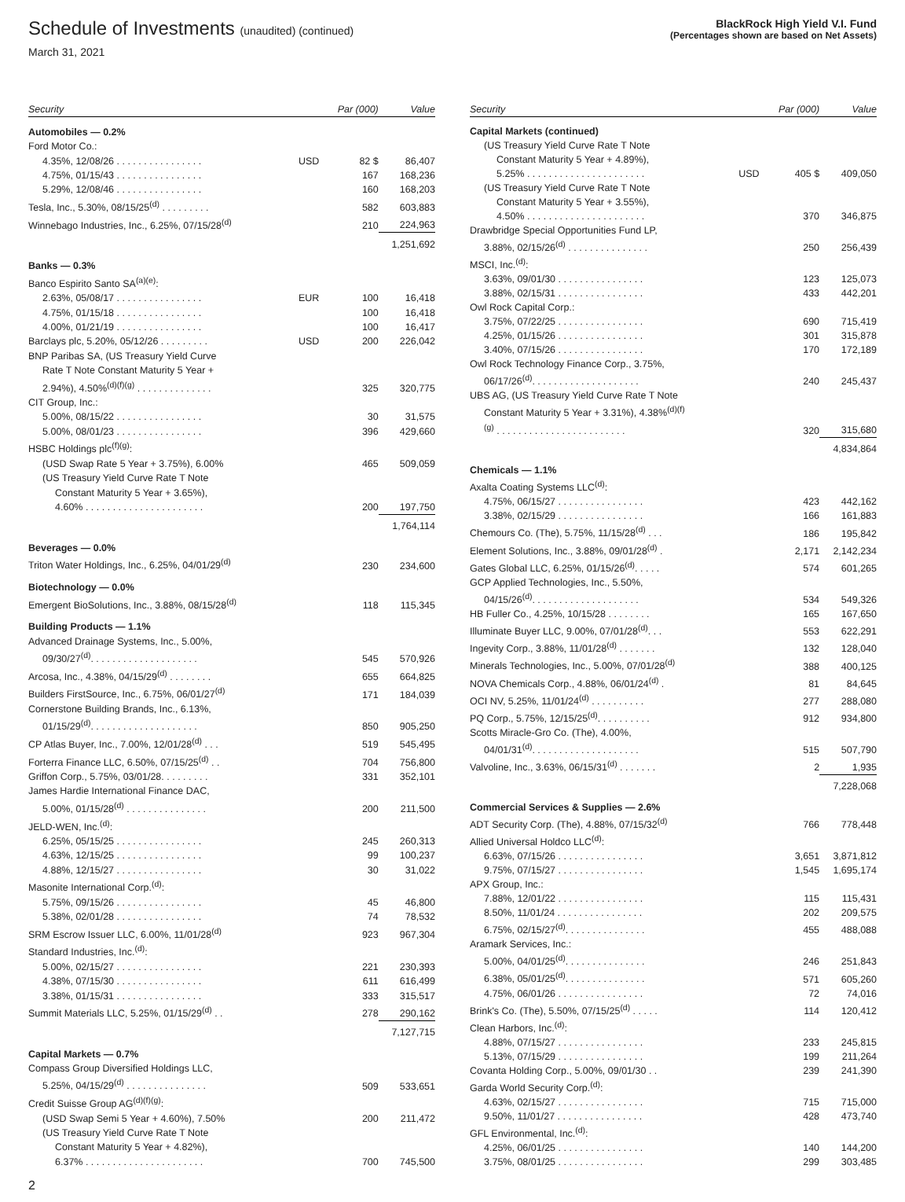Schedule of Investments (unaudited) (continued)
March 31, 2021
BlackRock High Yield V.I. Fund
(Percentages shown are based on Net Assets)
| Security | | Par (000) | Value |
| --- | --- | --- | --- |
| Automobiles — 0.2% | | | |
| Ford Motor Co.: | | | |
| 4.35%, 12/08/26 . . . . . . . . . . . . . . . . | USD | 82 $ | 86,407 |
| 4.75%, 01/15/43 . . . . . . . . . . . . . . . . | | 167 | 168,236 |
| 5.29%, 12/08/46 . . . . . . . . . . . . . . . . | | 160 | 168,203 |
| Tesla, Inc., 5.30%, 08/15/25<sup>(d)</sup> . . . . . . . . . | | 582 | 603,883 |
| Winnebago Industries, Inc., 6.25%, 07/15/28<sup>(d)</sup> | | 210 | 224,963 |
| | | | 1,251,692 |
| Banks — 0.3% | | | |
| Banco Espirito Santo SA<sup>(a)(e)</sup>: | | | |
| 2.63%, 05/08/17 . . . . . . . . . . . . . . . . | EUR | 100 | 16,418 |
| 4.75%, 01/15/18 . . . . . . . . . . . . . . . . | | 100 | 16,418 |
| 4.00%, 01/21/19 . . . . . . . . . . . . . . . . | | 100 | 16,417 |
| Barclays plc, 5.20%, 05/12/26 . . . . . . . . . | USD | 200 | 226,042 |
| BNP Paribas SA, (US Treasury Yield Curve | | | |
| Rate T Note Constant Maturity 5 Year + | | | |
| 2.94%), 4.50%<sup>(d)(f)(g)</sup> . . . . . . . . . . . . . . | | 325 | 320,775 |
| CIT Group, Inc.: | | | |
| 5.00%, 08/15/22 . . . . . . . . . . . . . . . . | | 30 | 31,575 |
| 5.00%, 08/01/23 . . . . . . . . . . . . . . . . | | 396 | 429,660 |
| HSBC Holdings plc<sup>(f)(g)</sup>: | | | |
| (USD Swap Rate 5 Year + 3.75%), 6.00% | | 465 | 509,059 |
| (US Treasury Yield Curve Rate T Note | | | |
| Constant Maturity 5 Year + 3.65%), | | | |
| 4.60% . . . . . . . . . . . . . . . . . . . . . . | | 200 | 197,750 |
| | | | 1,764,114 |
| Beverages — 0.0% | | | |
| Triton Water Holdings, Inc., 6.25%, 04/01/29<sup>(d)</sup> | | 230 | 234,600 |
| Biotechnology — 0.0% | | | |
| Emergent BioSolutions, Inc., 3.88%, 08/15/28<sup>(d)</sup> | | 118 | 115,345 |
| Building Products — 1.1% | | | |
| Advanced Drainage Systems, Inc., 5.00%, | | | |
| 09/30/27<sup>(d)</sup>. . . . . . . . . . . . . . . . . . . . | | 545 | 570,926 |
| Arcosa, Inc., 4.38%, 04/15/29<sup>(d)</sup> . . . . . . . . | | 655 | 664,825 |
| Builders FirstSource, Inc., 6.75%, 06/01/27<sup>(d)</sup> | | 171 | 184,039 |
| Cornerstone Building Brands, Inc., 6.13%, | | | |
| 01/15/29<sup>(d)</sup>. . . . . . . . . . . . . . . . . . . . | | 850 | 905,250 |
| CP Atlas Buyer, Inc., 7.00%, 12/01/28<sup>(d)</sup> . . . | | 519 | 545,495 |
| Forterra Finance LLC, 6.50%, 07/15/25<sup>(d)</sup> . . | | 704 | 756,800 |
| Griffon Corp., 5.75%, 03/01/28. . . . . . . . . | | 331 | 352,101 |
| James Hardie International Finance DAC, | | | |
| 5.00%, 01/15/28<sup>(d)</sup> . . . . . . . . . . . . . . . | | 200 | 211,500 |
| JELD-WEN, Inc.<sup>(d)</sup>: | | | |
| 6.25%, 05/15/25 . . . . . . . . . . . . . . . . | | 245 | 260,313 |
| 4.63%, 12/15/25 . . . . . . . . . . . . . . . . | | 99 | 100,237 |
| 4.88%, 12/15/27 . . . . . . . . . . . . . . . . | | 30 | 31,022 |
| Masonite International Corp.<sup>(d)</sup>: | | | |
| 5.75%, 09/15/26 . . . . . . . . . . . . . . . . | | 45 | 46,800 |
| 5.38%, 02/01/28 . . . . . . . . . . . . . . . . | | 74 | 78,532 |
| SRM Escrow Issuer LLC, 6.00%, 11/01/28<sup>(d)</sup> | | 923 | 967,304 |
| Standard Industries, Inc.<sup>(d)</sup>: | | | |
| 5.00%, 02/15/27 . . . . . . . . . . . . . . . . | | 221 | 230,393 |
| 4.38%, 07/15/30 . . . . . . . . . . . . . . . . | | 611 | 616,499 |
| 3.38%, 01/15/31 . . . . . . . . . . . . . . . . | | 333 | 315,517 |
| Summit Materials LLC, 5.25%, 01/15/29<sup>(d)</sup> . . | | 278 | 290,162 |
| | | | 7,127,715 |
| Capital Markets — 0.7% | | | |
| Compass Group Diversified Holdings LLC, | | | |
| 5.25%, 04/15/29<sup>(d)</sup> . . . . . . . . . . . . . . . | | 509 | 533,651 |
| Credit Suisse Group AG<sup>(d)(f)(g)</sup>: | | | |
| (USD Swap Semi 5 Year + 4.60%), 7.50% | | 200 | 211,472 |
| (US Treasury Yield Curve Rate T Note | | | |
| Constant Maturity 5 Year + 4.82%), | | | |
| 6.37% . . . . . . . . . . . . . . . . . . . . . . | | 700 | 745,500 |
| Security | | Par (000) | Value |
| --- | --- | --- | --- |
| Capital Markets (continued) | | | |
| (US Treasury Yield Curve Rate T Note | | | |
| Constant Maturity 5 Year + 4.89%), | | | |
| 5.25% . . . . . . . . . . . . . . . . . . . . . . | USD | 405 $ | 409,050 |
| (US Treasury Yield Curve Rate T Note | | | |
| Constant Maturity 5 Year + 3.55%), | | | |
| 4.50% . . . . . . . . . . . . . . . . . . . . . . | | 370 | 346,875 |
| Drawbridge Special Opportunities Fund LP, | | | |
| 3.88%, 02/15/26<sup>(d)</sup> . . . . . . . . . . . . . . . | | 250 | 256,439 |
| MSCI, Inc.<sup>(d)</sup>: | | | |
| 3.63%, 09/01/30 . . . . . . . . . . . . . . . . | | 123 | 125,073 |
| 3.88%, 02/15/31 . . . . . . . . . . . . . . . . | | 433 | 442,201 |
| Owl Rock Capital Corp.: | | | |
| 3.75%, 07/22/25 . . . . . . . . . . . . . . . . | | 690 | 715,419 |
| 4.25%, 01/15/26 . . . . . . . . . . . . . . . . | | 301 | 315,878 |
| 3.40%, 07/15/26 . . . . . . . . . . . . . . . . | | 170 | 172,189 |
| Owl Rock Technology Finance Corp., 3.75%, | | | |
| 06/17/26<sup>(d)</sup>. . . . . . . . . . . . . . . . . . . . | | 240 | 245,437 |
| UBS AG, (US Treasury Yield Curve Rate T Note | | | |
| Constant Maturity 5 Year + 3.31%), 4.38%<sup>(d)(f)</sup> | | | |
| <sup>(g)</sup> . . . . . . . . . . . . . . . . . . . . . . . . | | 320 | 315,680 |
| | | | 4,834,864 |
| Chemicals — 1.1% | | | |
| Axalta Coating Systems LLC<sup>(d)</sup>: | | | |
| 4.75%, 06/15/27 . . . . . . . . . . . . . . . . | | 423 | 442,162 |
| 3.38%, 02/15/29 . . . . . . . . . . . . . . . . | | 166 | 161,883 |
| Chemours Co. (The), 5.75%, 11/15/28<sup>(d)</sup> . . . | | 186 | 195,842 |
| Element Solutions, Inc., 3.88%, 09/01/28<sup>(d)</sup> . | | 2,171 | 2,142,234 |
| Gates Global LLC, 6.25%, 01/15/26<sup>(d)</sup>. . . . . | | 574 | 601,265 |
| GCP Applied Technologies, Inc., 5.50%, | | | |
| 04/15/26<sup>(d)</sup>. . . . . . . . . . . . . . . . . . . . | | 534 | 549,326 |
| HB Fuller Co., 4.25%, 10/15/28 . . . . . . . . | | 165 | 167,650 |
| Illuminate Buyer LLC, 9.00%, 07/01/28<sup>(d)</sup>. . . | | 553 | 622,291 |
| Ingevity Corp., 3.88%, 11/01/28<sup>(d)</sup> . . . . . . . | | 132 | 128,040 |
| Minerals Technologies, Inc., 5.00%, 07/01/28<sup>(d)</sup> | | 388 | 400,125 |
| NOVA Chemicals Corp., 4.88%, 06/01/24<sup>(d)</sup> . | | 81 | 84,645 |
| OCI NV, 5.25%, 11/01/24<sup>(d)</sup> . . . . . . . . . . | | 277 | 288,080 |
| PQ Corp., 5.75%, 12/15/25<sup>(d)</sup>. . . . . . . . . . | | 912 | 934,800 |
| Scotts Miracle-Gro Co. (The), 4.00%, | | | |
| 04/01/31<sup>(d)</sup>. . . . . . . . . . . . . . . . . . . . | | 515 | 507,790 |
| Valvoline, Inc., 3.63%, 06/15/31<sup>(d)</sup> . . . . . . . | | 2 | 1,935 |
| | | | 7,228,068 |
| Commercial Services & Supplies — 2.6% | | | |
| ADT Security Corp. (The), 4.88%, 07/15/32<sup>(d)</sup> | | 766 | 778,448 |
| Allied Universal Holdco LLC<sup>(d)</sup>: | | | |
| 6.63%, 07/15/26 . . . . . . . . . . . . . . . . | | 3,651 | 3,871,812 |
| 9.75%, 07/15/27 . . . . . . . . . . . . . . . . | | 1,545 | 1,695,174 |
| APX Group, Inc.: | | | |
| 7.88%, 12/01/22 . . . . . . . . . . . . . . . . | | 115 | 115,431 |
| 8.50%, 11/01/24 . . . . . . . . . . . . . . . . | | 202 | 209,575 |
| 6.75%, 02/15/27<sup>(d)</sup>. . . . . . . . . . . . . . . | | 455 | 488,088 |
| Aramark Services, Inc.: | | | |
| 5.00%, 04/01/25<sup>(d)</sup>. . . . . . . . . . . . . . . | | 246 | 251,843 |
| 6.38%, 05/01/25<sup>(d)</sup>. . . . . . . . . . . . . . . | | 571 | 605,260 |
| 4.75%, 06/01/26 . . . . . . . . . . . . . . . . | | 72 | 74,016 |
| Brink's Co. (The), 5.50%, 07/15/25<sup>(d)</sup> . . . . . | | 114 | 120,412 |
| Clean Harbors, Inc.<sup>(d)</sup>: | | | |
| 4.88%, 07/15/27 . . . . . . . . . . . . . . . . | | 233 | 245,815 |
| 5.13%, 07/15/29 . . . . . . . . . . . . . . . . | | 199 | 211,264 |
| Covanta Holding Corp., 5.00%, 09/01/30 . . | | 239 | 241,390 |
| Garda World Security Corp.<sup>(d)</sup>: | | | |
| 4.63%, 02/15/27 . . . . . . . . . . . . . . . . | | 715 | 715,000 |
| 9.50%, 11/01/27 . . . . . . . . . . . . . . . . | | 428 | 473,740 |
| GFL Environmental, Inc.<sup>(d)</sup>: | | | |
| 4.25%, 06/01/25 . . . . . . . . . . . . . . . . | | 140 | 144,200 |
| 3.75%, 08/01/25 . . . . . . . . . . . . . . . . | | 299 | 303,485 |
2